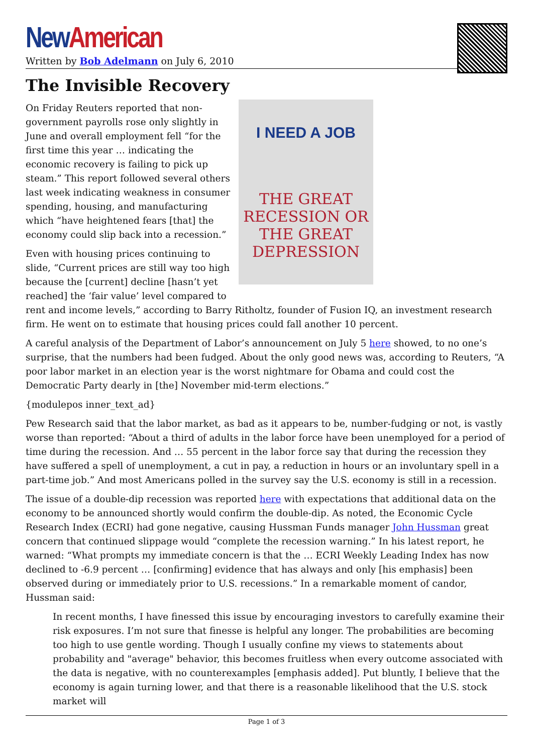New American
Written by Bob Adelmann on July 6, 2010
The Invisible Recovery
I NEED A JOB
THE GREAT RECESSION OR THE GREAT DEPRESSION
On Friday Reuters reported that non-government payrolls rose only slightly in June and overall employment fell “for the first time this year … indicating the economic recovery is failing to pick up steam.” This report followed several others last week indicating weakness in consumer spending, housing, and manufacturing which “have heightened fears [that] the economy could slip back into a recession.”
Even with housing prices continuing to slide, “Current prices are still way too high because the [current] decline [hasn’t yet reached] the ‘fair value’ level compared to rent and income levels,” according to Barry Ritholtz, founder of Fusion IQ, an investment research firm. He went on to estimate that housing prices could fall another 10 percent.
A careful analysis of the Department of Labor’s announcement on July 5 here showed, to no one’s surprise, that the numbers had been fudged. About the only good news was, according to Reuters, “A poor labor market in an election year is the worst nightmare for Obama and could cost the Democratic Party dearly in [the] November mid-term elections.”
{modulepos inner_text_ad}
Pew Research said that the labor market, as bad as it appears to be, number-fudging or not, is vastly worse than reported: “About a third of adults in the labor force have been unemployed for a period of time during the recession. And … 55 percent in the labor force say that during the recession they have suffered a spell of unemployment, a cut in pay, a reduction in hours or an involuntary spell in a part-time job.” And most Americans polled in the survey say the U.S. economy is still in a recession.
The issue of a double-dip recession was reported here with expectations that additional data on the economy to be announced shortly would confirm the double-dip. As noted, the Economic Cycle Research Index (ECRI) had gone negative, causing Hussman Funds manager John Hussman great concern that continued slippage would “complete the recession warning.” In his latest report, he warned: “What prompts my immediate concern is that the … ECRI Weekly Leading Index has now declined to -6.9 percent … [confirming] evidence that has always and only [his emphasis] been observed during or immediately prior to U.S. recessions.” In a remarkable moment of candor, Hussman said:
In recent months, I have finessed this issue by encouraging investors to carefully examine their risk exposures. I’m not sure that finesse is helpful any longer. The probabilities are becoming too high to use gentle wording. Though I usually confine my views to statements about probability and "average" behavior, this becomes fruitless when every outcome associated with the data is negative, with no counterexamples [emphasis added]. Put bluntly, I believe that the economy is again turning lower, and that there is a reasonable likelihood that the U.S. stock market will
Page 1 of 3